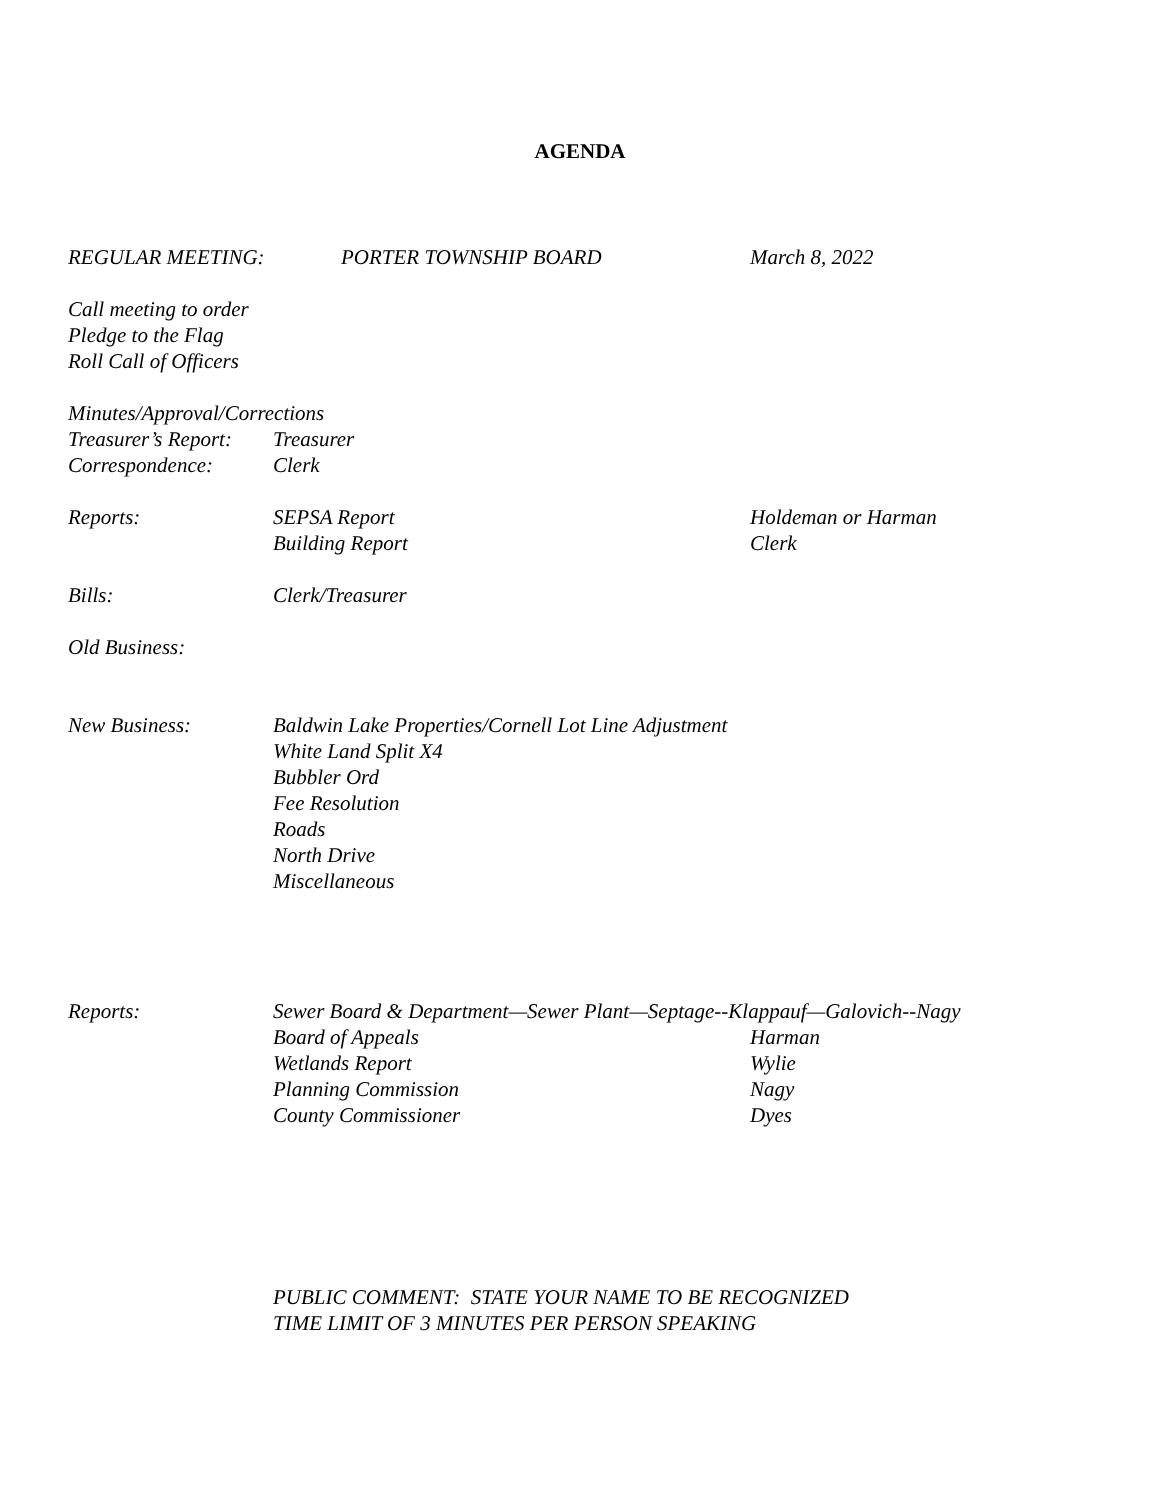AGENDA
REGULAR MEETING: PORTER TOWNSHIP BOARD March 8, 2022
Call meeting to order
Pledge to the Flag
Roll Call of Officers
Minutes/Approval/Corrections
Treasurer’s Report:
Treasurer
Correspondence: Clerk
Reports: SEPSA Report
Building Report
Holdeman or Harman
Clerk
Bills: Clerk/Treasurer
Old Business:
New Business: Baldwin Lake Properties/Cornell Lot Line Adjustment
White Land Split X4
Bubbler Ord
Fee Resolution
Roads
North Drive
Miscellaneous
Reports: Sewer Board & Department—Sewer Plant—Septage--Klappauf—Galovich--Nagy
Board of Appeals
Wetlands Report
Planning Commission
County Commissioner
Harman
Wylie
Nagy
Dyes
PUBLIC COMMENT: STATE YOUR NAME TO BE RECOGNIZED
TIME LIMIT OF 3 MINUTES PER PERSON SPEAKING